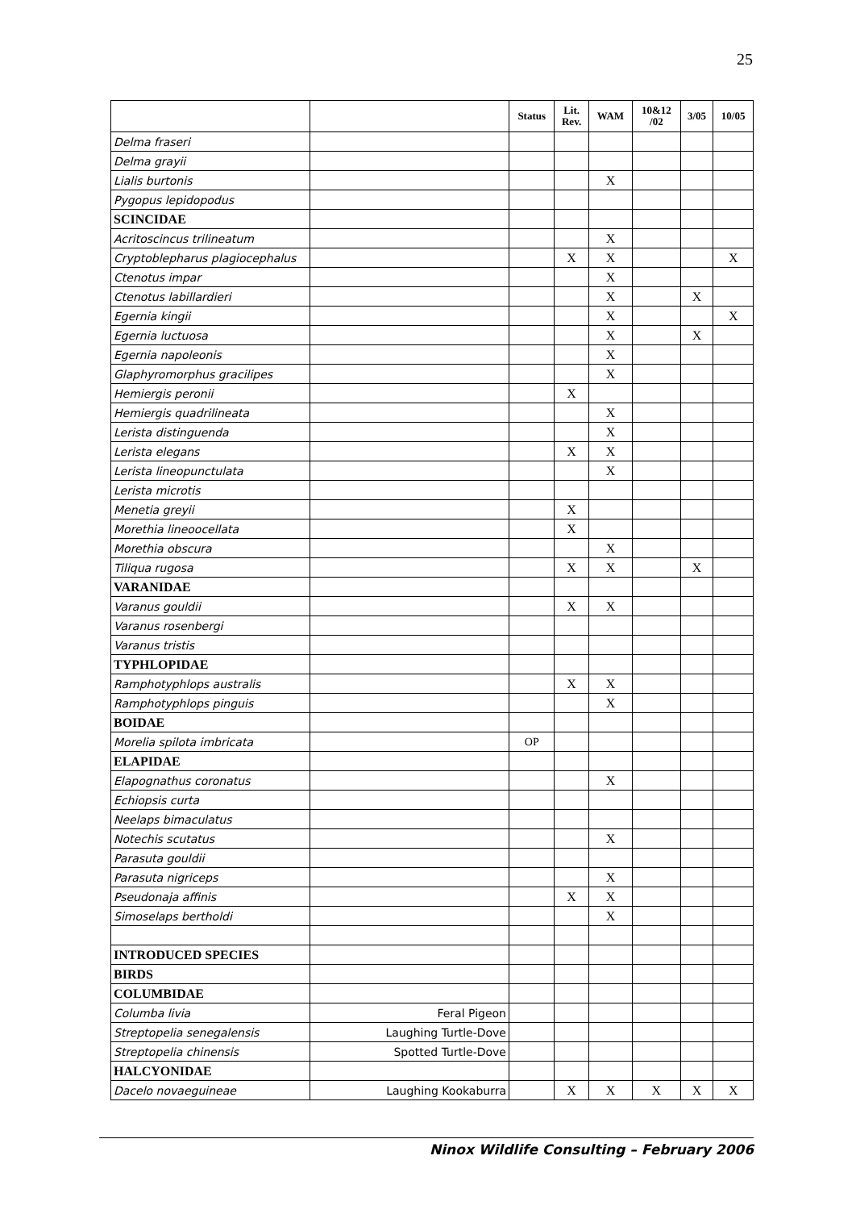25
| | | Status | Lit. Rev. | WAM | 10&12 /02 | 3/05 | 10/05 |
| --- | --- | --- | --- | --- | --- | --- | --- |
| Delma fraseri | | | | | | | |
| Delma grayii | | | | | | | |
| Lialis burtonis | | | | X | | | |
| Pygopus lepidopodus | | | | | | | |
| SCINCIDAE | | | | | | | |
| Acritoscincus trilineatum | | | | X | | | |
| Cryptoblepharus plagiocephalus | | | X | X | | | X |
| Ctenotus impar | | | | X | | | |
| Ctenotus labillardieri | | | | X | | X | |
| Egernia kingii | | | | X | | | X |
| Egernia luctuosa | | | | X | | X | |
| Egernia napoleonis | | | | X | | | |
| Glaphyromorphus gracilipes | | | | X | | | |
| Hemiergis peronii | | | X | | | | |
| Hemiergis quadrilineata | | | | X | | | |
| Lerista distinguenda | | | | X | | | |
| Lerista elegans | | | X | X | | | |
| Lerista lineopunctulata | | | | X | | | |
| Lerista microtis | | | | | | | |
| Menetia greyii | | | X | | | | |
| Morethia lineoocellata | | | X | | | | |
| Morethia obscura | | | | X | | | |
| Tiliqua rugosa | | | X | X | | X | |
| VARANIDAE | | | | | | | |
| Varanus gouldii | | | X | X | | | |
| Varanus rosenbergi | | | | | | | |
| Varanus tristis | | | | | | | |
| TYPHLOPIDAE | | | | | | | |
| Ramphotyphlops australis | | | X | X | | | |
| Ramphotyphlops pinguis | | | | X | | | |
| BOIDAE | | | | | | | |
| Morelia spilota imbricata | | OP | | | | | |
| ELAPIDAE | | | | | | | |
| Elapognathus coronatus | | | | X | | | |
| Echiopsis curta | | | | | | | |
| Neelaps bimaculatus | | | | | | | |
| Notechis scutatus | | | | X | | | |
| Parasuta gouldii | | | | | | | |
| Parasuta nigriceps | | | | X | | | |
| Pseudonaja affinis | | | X | X | | | |
| Simoselaps bertholdi | | | | X | | | |
| INTRODUCED SPECIES | | | | | | | |
| BIRDS | | | | | | | |
| COLUMBIDAE | | | | | | | |
| Columba livia | Feral Pigeon | | | | | | |
| Streptopelia senegalensis | Laughing Turtle-Dove | | | | | | |
| Streptopelia chinensis | Spotted Turtle-Dove | | | | | | |
| HALCYONIDAE | | | | | | | |
| Dacelo novaeguineae | Laughing Kookaburra | | X | X | X | X | X |
Ninox Wildlife Consulting – February 2006